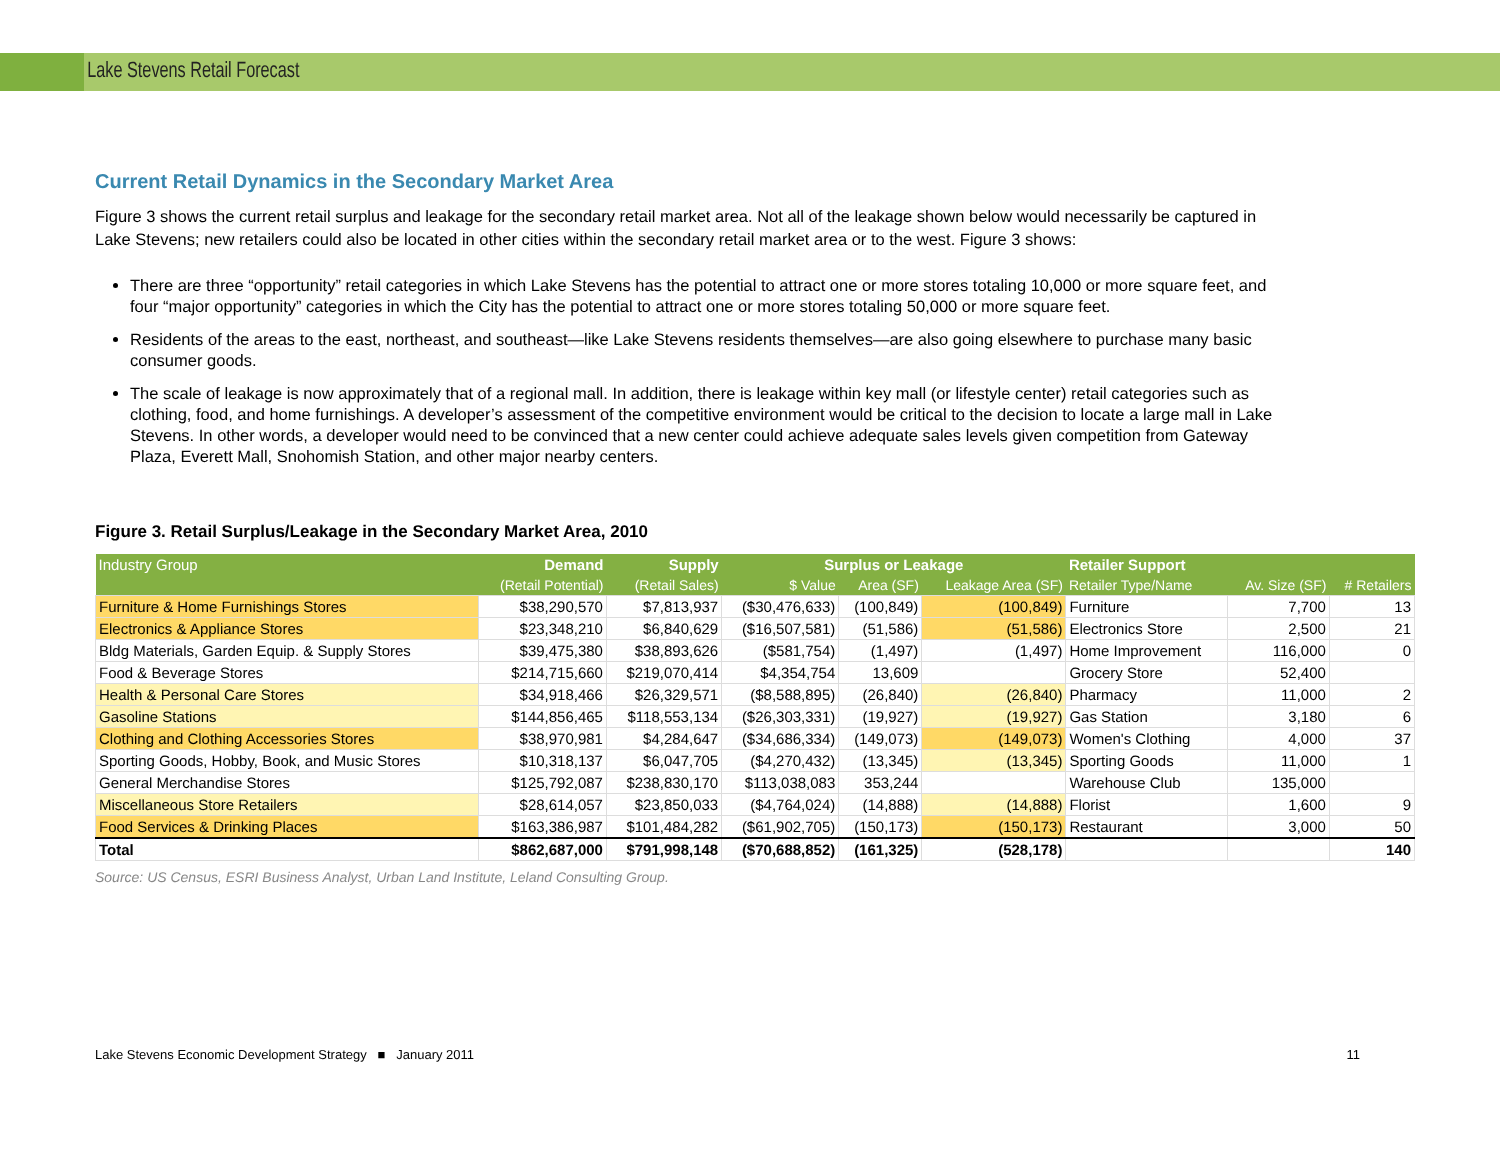Lake Stevens Retail Forecast
Current Retail Dynamics in the Secondary Market Area
Figure 3 shows the current retail surplus and leakage for the secondary retail market area. Not all of the leakage shown below would necessarily be captured in Lake Stevens; new retailers could also be located in other cities within the secondary retail market area or to the west. Figure 3 shows:
There are three “opportunity” retail categories in which Lake Stevens has the potential to attract one or more stores totaling 10,000 or more square feet, and four “major opportunity” categories in which the City has the potential to attract one or more stores totaling 50,000 or more square feet.
Residents of the areas to the east, northeast, and southeast—like Lake Stevens residents themselves—are also going elsewhere to purchase many basic consumer goods.
The scale of leakage is now approximately that of a regional mall. In addition, there is leakage within key mall (or lifestyle center) retail categories such as clothing, food, and home furnishings. A developer’s assessment of the competitive environment would be critical to the decision to locate a large mall in Lake Stevens. In other words, a developer would need to be convinced that a new center could achieve adequate sales levels given competition from Gateway Plaza, Everett Mall, Snohomish Station, and other major nearby centers.
Figure 3. Retail Surplus/Leakage in the Secondary Market Area, 2010
| Industry Group | Demand | Supply | Surplus or Leakage | | | Retailer Support | | |
| --- | --- | --- | --- | --- | --- | --- | --- | --- |
| | (Retail Potential) | (Retail Sales) | $ Value | Area (SF) | Leakage Area (SF) | Retailer Type/Name | Av. Size (SF) | # Retailers |
| Furniture & Home Furnishings Stores | $38,290,570 | $7,813,937 | ($30,476,633) | (100,849) | (100,849) | Furniture | 7,700 | 13 |
| Electronics & Appliance Stores | $23,348,210 | $6,840,629 | ($16,507,581) | (51,586) | (51,586) | Electronics Store | 2,500 | 21 |
| Bldg Materials, Garden Equip. & Supply Stores | $39,475,380 | $38,893,626 | ($581,754) | (1,497) | (1,497) | Home Improvement | 116,000 | 0 |
| Food & Beverage Stores | $214,715,660 | $219,070,414 | $4,354,754 | 13,609 | | Grocery Store | 52,400 | |
| Health & Personal Care Stores | $34,918,466 | $26,329,571 | ($8,588,895) | (26,840) | (26,840) | Pharmacy | 11,000 | 2 |
| Gasoline Stations | $144,856,465 | $118,553,134 | ($26,303,331) | (19,927) | (19,927) | Gas Station | 3,180 | 6 |
| Clothing and Clothing Accessories Stores | $38,970,981 | $4,284,647 | ($34,686,334) | (149,073) | (149,073) | Women's Clothing | 4,000 | 37 |
| Sporting Goods, Hobby, Book, and Music Stores | $10,318,137 | $6,047,705 | ($4,270,432) | (13,345) | (13,345) | Sporting Goods | 11,000 | 1 |
| General Merchandise Stores | $125,792,087 | $238,830,170 | $113,038,083 | 353,244 | | Warehouse Club | 135,000 | |
| Miscellaneous Store Retailers | $28,614,057 | $23,850,033 | ($4,764,024) | (14,888) | (14,888) | Florist | 1,600 | 9 |
| Food Services & Drinking Places | $163,386,987 | $101,484,282 | ($61,902,705) | (150,173) | (150,173) | Restaurant | 3,000 | 50 |
| Total | $862,687,000 | $791,998,148 | ($70,688,852) | (161,325) | (528,178) | | | 140 |
Source: US Census, ESRI Business Analyst, Urban Land Institute, Leland Consulting Group.
Lake Stevens Economic Development Strategy ■ January 2011 11